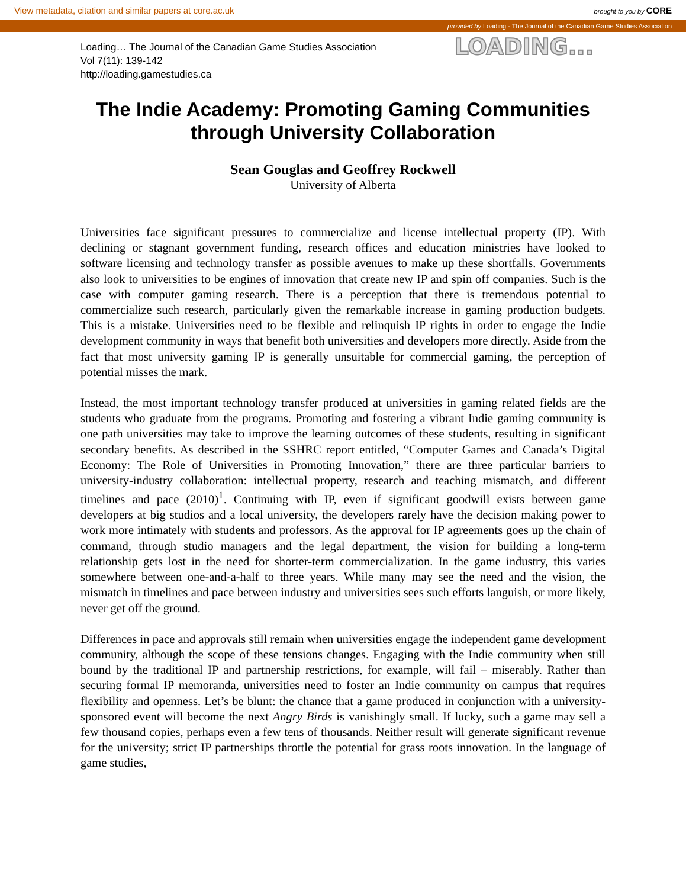View metadata, citation and similar papers at core.ac.uk brought to you by CORE
provided by Loading - The Journal of the Canadian Game Studies Association
Loading… The Journal of the Canadian Game Studies Association
Vol 7(11): 139-142
http://loading.gamestudies.ca
LOADING...
The Indie Academy: Promoting Gaming Communities through University Collaboration
Sean Gouglas and Geoffrey Rockwell
University of Alberta
Universities face significant pressures to commercialize and license intellectual property (IP). With declining or stagnant government funding, research offices and education ministries have looked to software licensing and technology transfer as possible avenues to make up these shortfalls. Governments also look to universities to be engines of innovation that create new IP and spin off companies. Such is the case with computer gaming research. There is a perception that there is tremendous potential to commercialize such research, particularly given the remarkable increase in gaming production budgets. This is a mistake. Universities need to be flexible and relinquish IP rights in order to engage the Indie development community in ways that benefit both universities and developers more directly. Aside from the fact that most university gaming IP is generally unsuitable for commercial gaming, the perception of potential misses the mark.
Instead, the most important technology transfer produced at universities in gaming related fields are the students who graduate from the programs. Promoting and fostering a vibrant Indie gaming community is one path universities may take to improve the learning outcomes of these students, resulting in significant secondary benefits. As described in the SSHRC report entitled, “Computer Games and Canada’s Digital Economy: The Role of Universities in Promoting Innovation,” there are three particular barriers to university-industry collaboration: intellectual property, research and teaching mismatch, and different timelines and pace (2010)<sup>1</sup>. Continuing with IP, even if significant goodwill exists between game developers at big studios and a local university, the developers rarely have the decision making power to work more intimately with students and professors. As the approval for IP agreements goes up the chain of command, through studio managers and the legal department, the vision for building a long-term relationship gets lost in the need for shorter-term commercialization. In the game industry, this varies somewhere between one-and-a-half to three years. While many may see the need and the vision, the mismatch in timelines and pace between industry and universities sees such efforts languish, or more likely, never get off the ground.
Differences in pace and approvals still remain when universities engage the independent game development community, although the scope of these tensions changes. Engaging with the Indie community when still bound by the traditional IP and partnership restrictions, for example, will fail – miserably. Rather than securing formal IP memoranda, universities need to foster an Indie community on campus that requires flexibility and openness. Let’s be blunt: the chance that a game produced in conjunction with a university-sponsored event will become the next Angry Birds is vanishingly small. If lucky, such a game may sell a few thousand copies, perhaps even a few tens of thousands. Neither result will generate significant revenue for the university; strict IP partnerships throttle the potential for grass roots innovation. In the language of game studies,